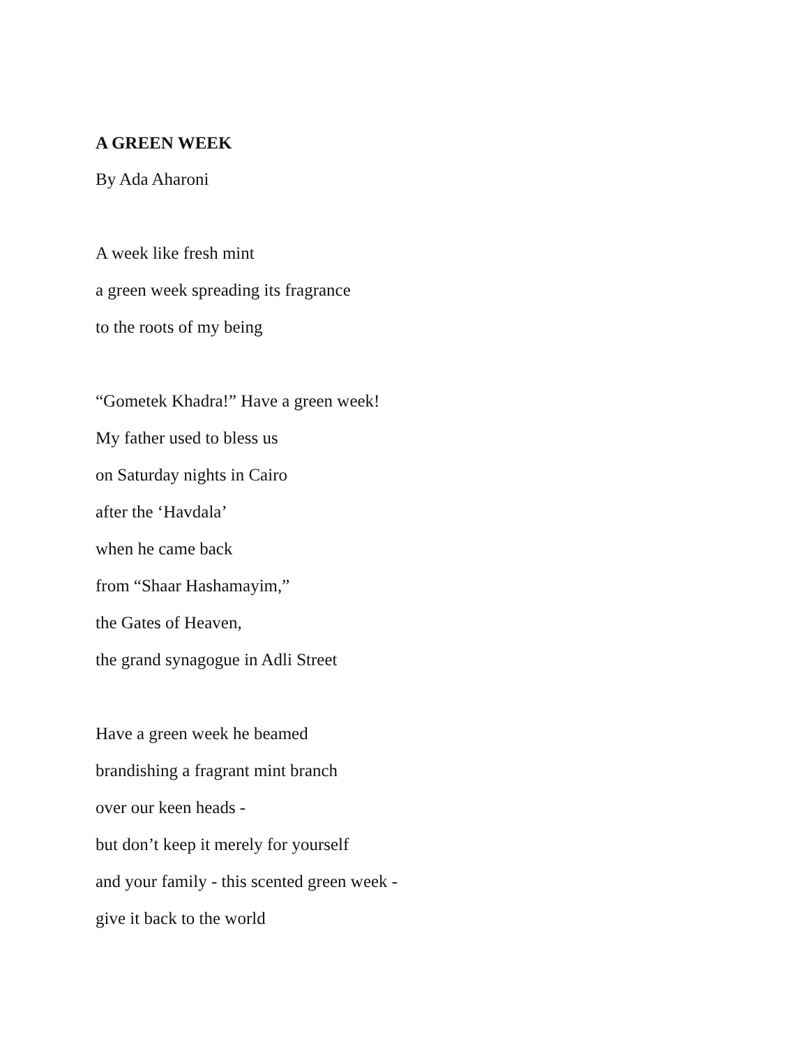A GREEN WEEK
By Ada Aharoni
A week like fresh mint
a green week spreading its fragrance
to the roots of my being
“Gometek Khadra!” Have a green week!
My father used to bless us
on Saturday nights in Cairo
after the ‘Havdala’
when he came back
from “Shaar Hashamayim,”
the Gates of Heaven,
the grand synagogue in Adli Street
Have a green week he beamed
brandishing a fragrant mint branch
over our keen heads -
but don’t keep it merely for yourself
and your family - this scented green week -
give it back to the world